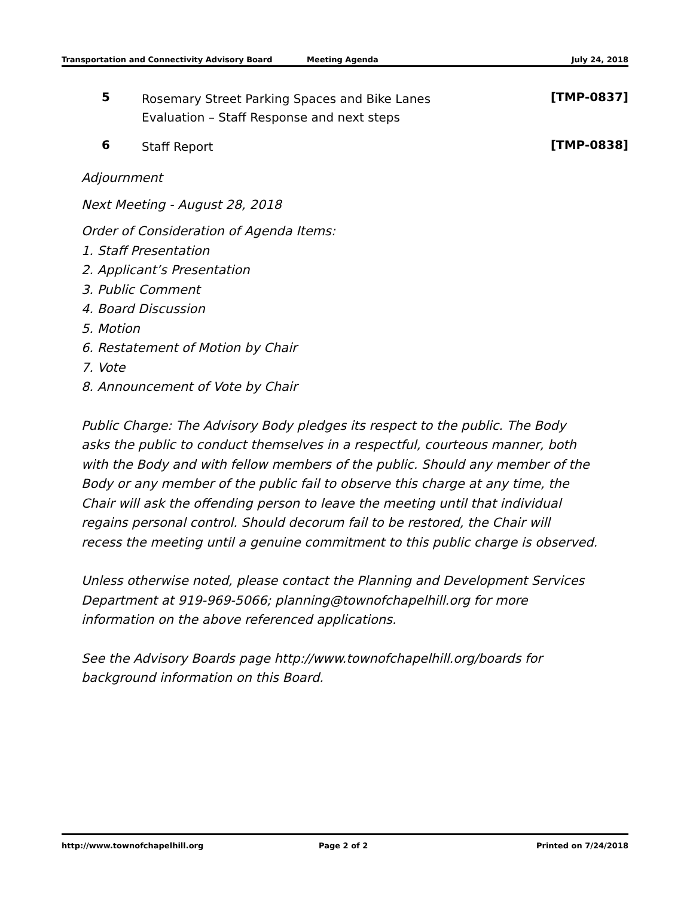Transportation and Connectivity Advisory Board Meeting Agenda July 24, 2018
5
Rosemary Street Parking Spaces and Bike Lanes
Evaluation – Staff Response and next steps
[TMP-0837]
6
Staff Report
[TMP-0838]
Adjournment
Next Meeting - August 28, 2018
Order of Consideration of Agenda Items:
1. Staff Presentation
2. Applicant’s Presentation
3. Public Comment
4. Board Discussion
5. Motion
6. Restatement of Motion by Chair
7. Vote
8. Announcement of Vote by Chair
Public Charge: The Advisory Body pledges its respect to the public. The Body
asks the public to conduct themselves in a respectful, courteous manner, both
with the Body and with fellow members of the public. Should any member of the
Body or any member of the public fail to observe this charge at any time, the
Chair will ask the offending person to leave the meeting until that individual
regains personal control. Should decorum fail to be restored, the Chair will
recess the meeting until a genuine commitment to this public charge is observed.
Unless otherwise noted, please contact the Planning and Development Services
Department at 919-969-5066; planning@townofchapelhill.org for more
information on the above referenced applications.
See the Advisory Boards page http://www.townofchapelhill.org/boards for
background information on this Board.
http://www.townofchapelhill.org Page 2 of 2 Printed on 7/24/2018